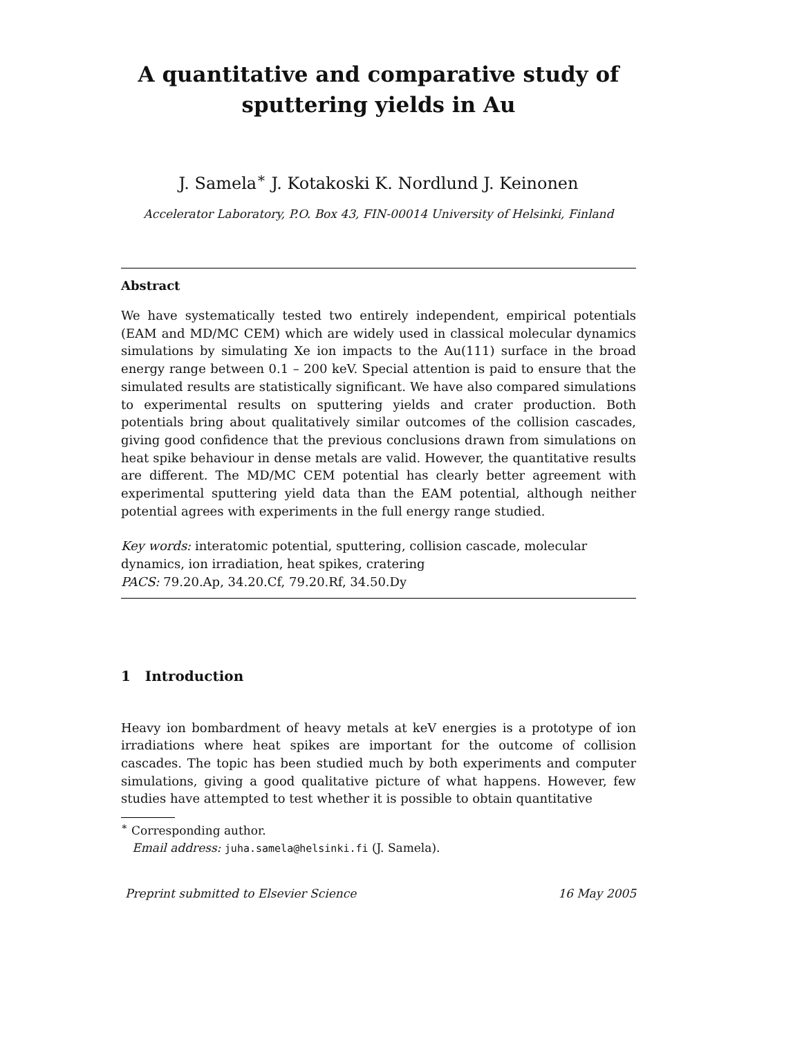A quantitative and comparative study of
sputtering yields in Au
J. Samela<sup>∗</sup> J. Kotakoski K. Nordlund J. Keinonen
Accelerator Laboratory, P.O. Box 43, FIN-00014 University of Helsinki, Finland
Abstract
We have systematically tested two entirely independent, empirical potentials (EAM and MD/MC CEM) which are widely used in classical molecular dynamics simulations by simulating Xe ion impacts to the Au(111) surface in the broad energy range between 0.1 – 200 keV. Special attention is paid to ensure that the simulated results are statistically significant. We have also compared simulations to experimental results on sputtering yields and crater production. Both potentials bring about qualitatively similar outcomes of the collision cascades, giving good confidence that the previous conclusions drawn from simulations on heat spike behaviour in dense metals are valid. However, the quantitative results are different. The MD/MC CEM potential has clearly better agreement with experimental sputtering yield data than the EAM potential, although neither potential agrees with experiments in the full energy range studied.
Key words: interatomic potential, sputtering, collision cascade, molecular dynamics, ion irradiation, heat spikes, cratering
PACS: 79.20.Ap, 34.20.Cf, 79.20.Rf, 34.50.Dy
1 Introduction
Heavy ion bombardment of heavy metals at keV energies is a prototype of ion irradiations where heat spikes are important for the outcome of collision cascades. The topic has been studied much by both experiments and computer simulations, giving a good qualitative picture of what happens. However, few studies have attempted to test whether it is possible to obtain quantitative
<sup>∗</sup> Corresponding author.
Email address: juha.samela@helsinki.fi (J. Samela).
Preprint submitted to Elsevier Science 16 May 2005